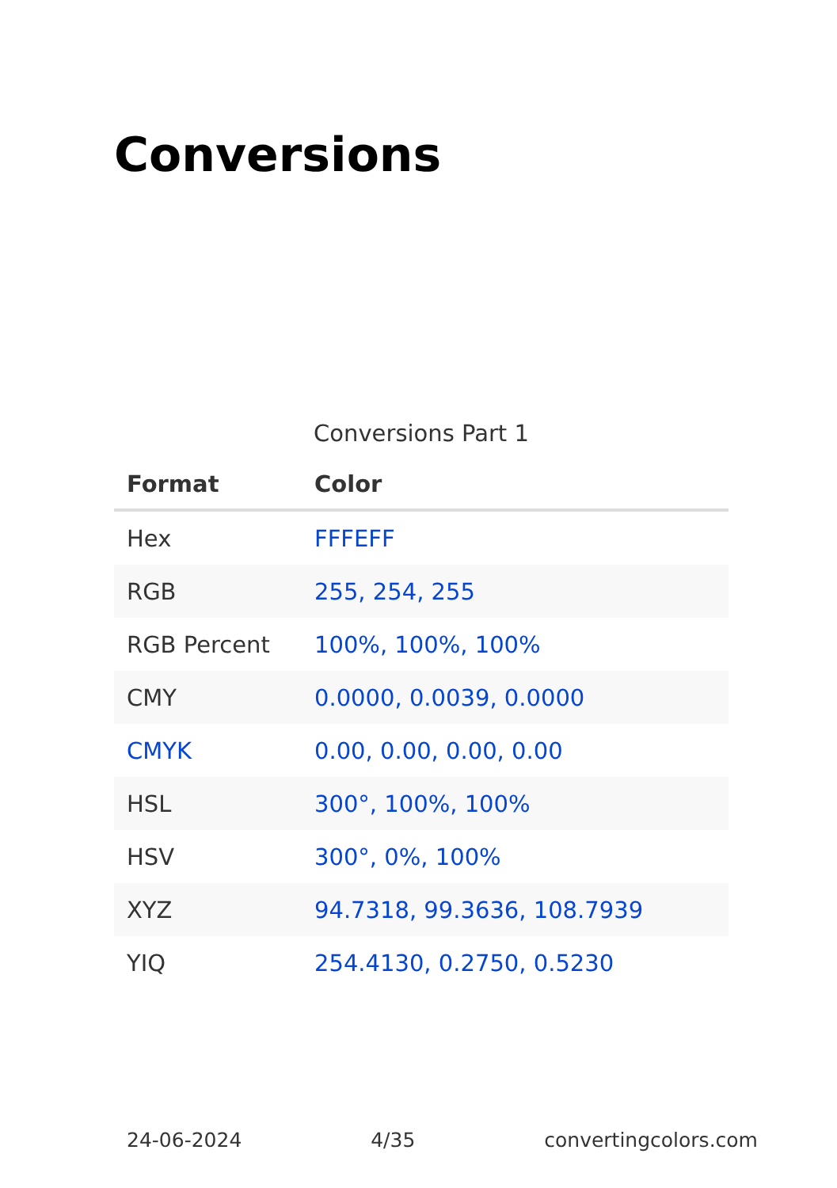Conversions
Conversions Part 1
| Format | Color |
| --- | --- |
| Hex | FFFEFF |
| RGB | 255, 254, 255 |
| RGB Percent | 100%, 100%, 100% |
| CMY | 0.0000, 0.0039, 0.0000 |
| CMYK | 0.00, 0.00, 0.00, 0.00 |
| HSL | 300°, 100%, 100% |
| HSV | 300°, 0%, 100% |
| XYZ | 94.7318, 99.3636, 108.7939 |
| YIQ | 254.4130, 0.2750, 0.5230 |
24-06-2024 4/35 convertingcolors.com